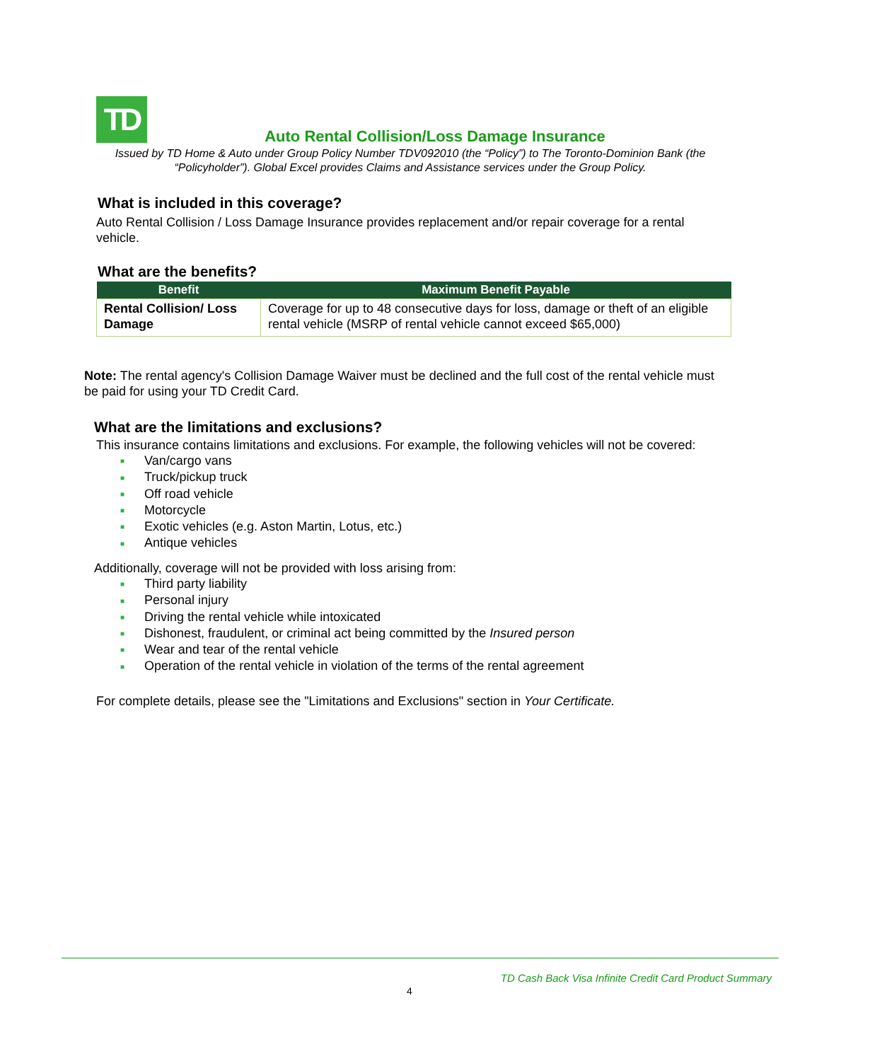TD
Auto Rental Collision/Loss Damage Insurance
Issued by TD Home & Auto under Group Policy Number TDV092010 (the “Policy”) to The Toronto-Dominion Bank (the “Policyholder”). Global Excel provides Claims and Assistance services under the Group Policy.
What is included in this coverage?
Auto Rental Collision / Loss Damage Insurance provides replacement and/or repair coverage for a rental vehicle.
What are the benefits?
| Benefit | Maximum Benefit Payable |
| --- | --- |
| Rental Collision/ Loss Damage | Coverage for up to 48 consecutive days for loss, damage or theft of an eligible rental vehicle (MSRP of rental vehicle cannot exceed $65,000) |
Note: The rental agency's Collision Damage Waiver must be declined and the full cost of the rental vehicle must be paid for using your TD Credit Card.
What are the limitations and exclusions?
This insurance contains limitations and exclusions. For example, the following vehicles will not be covered:
■ Van/cargo vans
■ Truck/pickup truck
■ Off road vehicle
■ Motorcycle
■ Exotic vehicles (e.g. Aston Martin, Lotus, etc.)
■ Antique vehicles
Additionally, coverage will not be provided with loss arising from:
■ Third party liability
■ Personal injury
■ Driving the rental vehicle while intoxicated
■ Dishonest, fraudulent, or criminal act being committed by the Insured person
■ Wear and tear of the rental vehicle
■ Operation of the rental vehicle in violation of the terms of the rental agreement
For complete details, please see the "Limitations and Exclusions" section in Your Certificate.
TD Cash Back Visa Infinite Credit Card Product Summary
4